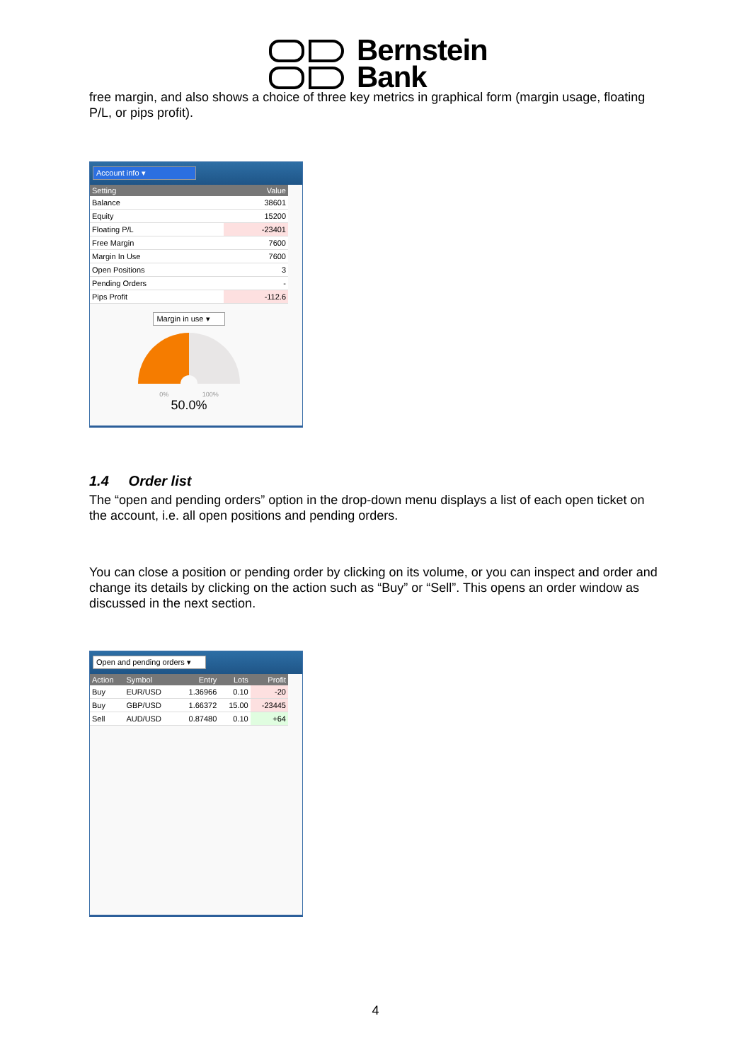Bernstein
Bank
free margin, and also shows a choice of three key metrics in graphical form (margin usage, floating P/L, or pips profit).
Account info ▾
| Setting | Value |
| --- | --- |
| Balance | 38601 |
| Equity | 15200 |
| Floating P/L | -23401 |
| Free Margin | 7600 |
| Margin In Use | 7600 |
| Open Positions | 3 |
| Pending Orders | - |
| Pips Profit | -112.6 |
Margin in use ▾
0% 100%
50.0%
1.4 Order list
The “open and pending orders” option in the drop-down menu displays a list of each open ticket on the account, i.e. all open positions and pending orders.
You can close a position or pending order by clicking on its volume, or you can inspect and order and change its details by clicking on the action such as “Buy” or “Sell”. This opens an order window as discussed in the next section.
Open and pending orders ▾
| Action | Symbol | Entry | Lots | Profit |
| --- | --- | --- | --- | --- |
| Buy | EUR/USD | 1.36966 | 0.10 | -20 |
| Buy | GBP/USD | 1.66372 | 15.00 | -23445 |
| Sell | AUD/USD | 0.87480 | 0.10 | +64 |
4